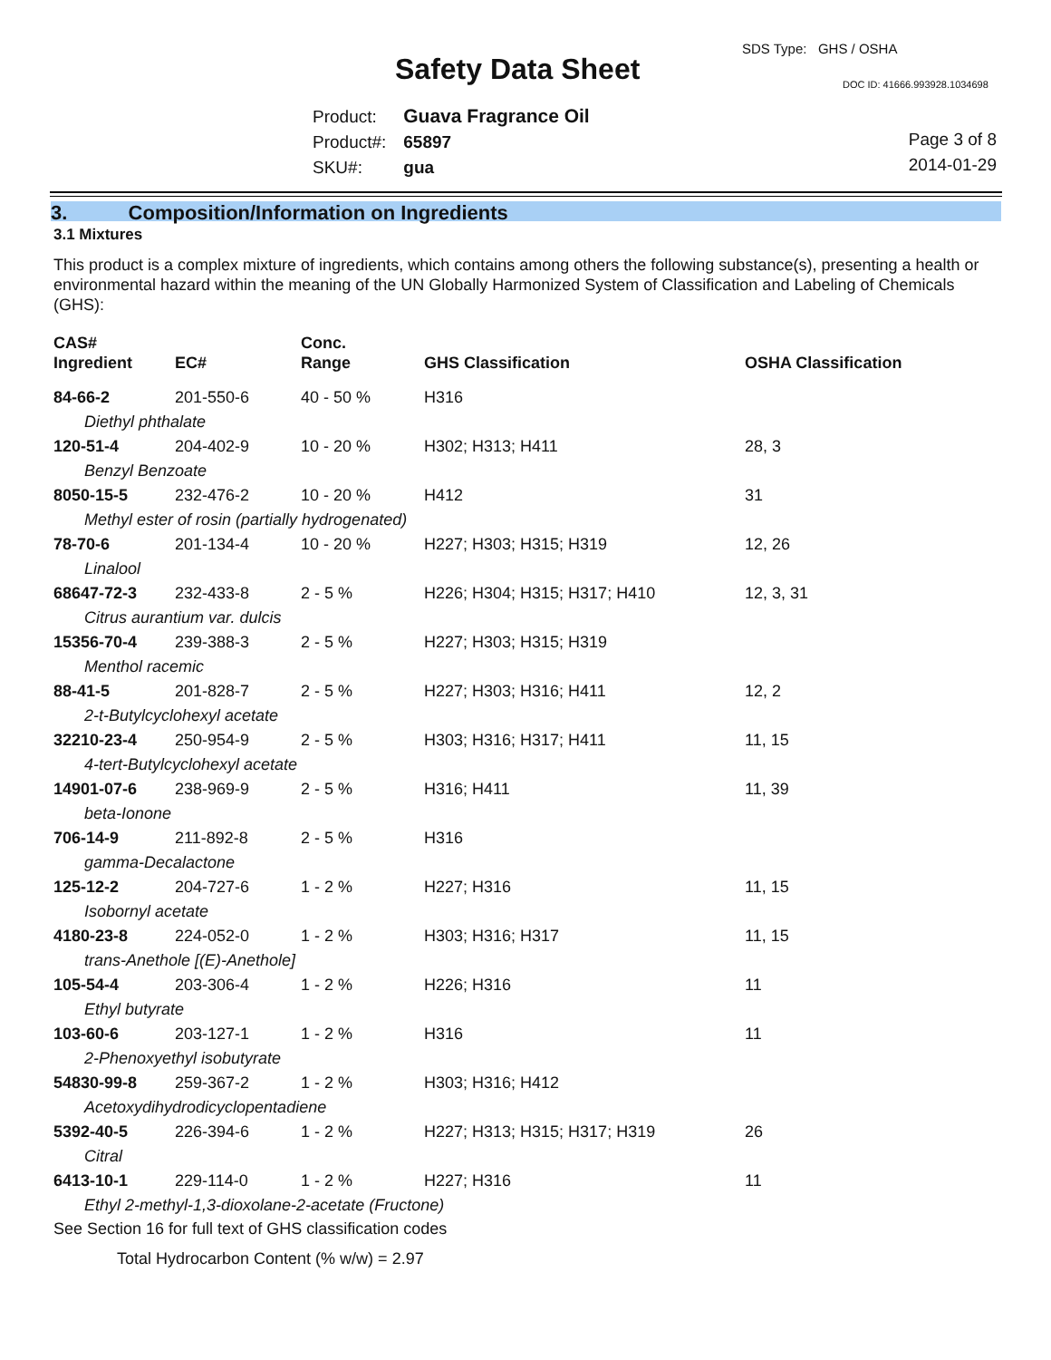SDS Type: GHS / OSHA
Safety Data Sheet DOC ID: 41666.993928.1034698
Product: Guava Fragrance Oil
Product#: 65897
SKU#: gua
Page 3 of 8
2014-01-29
3. Composition/Information on Ingredients
3.1 Mixtures
This product is a complex mixture of ingredients, which contains among others the following substance(s), presenting a health or environmental hazard within the meaning of the UN Globally Harmonized System of Classification and Labeling of Chemicals (GHS):
| CAS# Ingredient | EC# | Conc. Range | GHS Classification | OSHA Classification |
| --- | --- | --- | --- | --- |
| 84-66-2 | 201-550-6 | 40 - 50 % | H316 | |
| Diethyl phthalate | | | | |
| 120-51-4 | 204-402-9 | 10 - 20 % | H302; H313; H411 | 28, 3 |
| Benzyl Benzoate | | | | |
| 8050-15-5 | 232-476-2 | 10 - 20 % | H412 | 31 |
| Methyl ester of rosin (partially hydrogenated) | | | | |
| 78-70-6 | 201-134-4 | 10 - 20 % | H227; H303; H315; H319 | 12, 26 |
| Linalool | | | | |
| 68647-72-3 | 232-433-8 | 2 - 5 % | H226; H304; H315; H317; H410 | 12, 3, 31 |
| Citrus aurantium var. dulcis | | | | |
| 15356-70-4 | 239-388-3 | 2 - 5 % | H227; H303; H315; H319 | |
| Menthol racemic | | | | |
| 88-41-5 | 201-828-7 | 2 - 5 % | H227; H303; H316; H411 | 12, 2 |
| 2-t-Butylcyclohexyl acetate | | | | |
| 32210-23-4 | 250-954-9 | 2 - 5 % | H303; H316; H317; H411 | 11, 15 |
| 4-tert-Butylcyclohexyl acetate | | | | |
| 14901-07-6 | 238-969-9 | 2 - 5 % | H316; H411 | 11, 39 |
| beta-Ionone | | | | |
| 706-14-9 | 211-892-8 | 2 - 5 % | H316 | |
| gamma-Decalactone | | | | |
| 125-12-2 | 204-727-6 | 1 - 2 % | H227; H316 | 11, 15 |
| Isobornyl acetate | | | | |
| 4180-23-8 | 224-052-0 | 1 - 2 % | H303; H316; H317 | 11, 15 |
| trans-Anethole [(E)-Anethole] | | | | |
| 105-54-4 | 203-306-4 | 1 - 2 % | H226; H316 | 11 |
| Ethyl butyrate | | | | |
| 103-60-6 | 203-127-1 | 1 - 2 % | H316 | 11 |
| 2-Phenoxyethyl isobutyrate | | | | |
| 54830-99-8 | 259-367-2 | 1 - 2 % | H303; H316; H412 | |
| Acetoxydihydrodicyclopentadiene | | | | |
| 5392-40-5 | 226-394-6 | 1 - 2 % | H227; H313; H315; H317; H319 | 26 |
| Citral | | | | |
| 6413-10-1 | 229-114-0 | 1 - 2 % | H227; H316 | 11 |
| Ethyl 2-methyl-1,3-dioxolane-2-acetate (Fructone) | | | | |
See Section 16 for full text of GHS classification codes
Total Hydrocarbon Content (% w/w) = 2.97